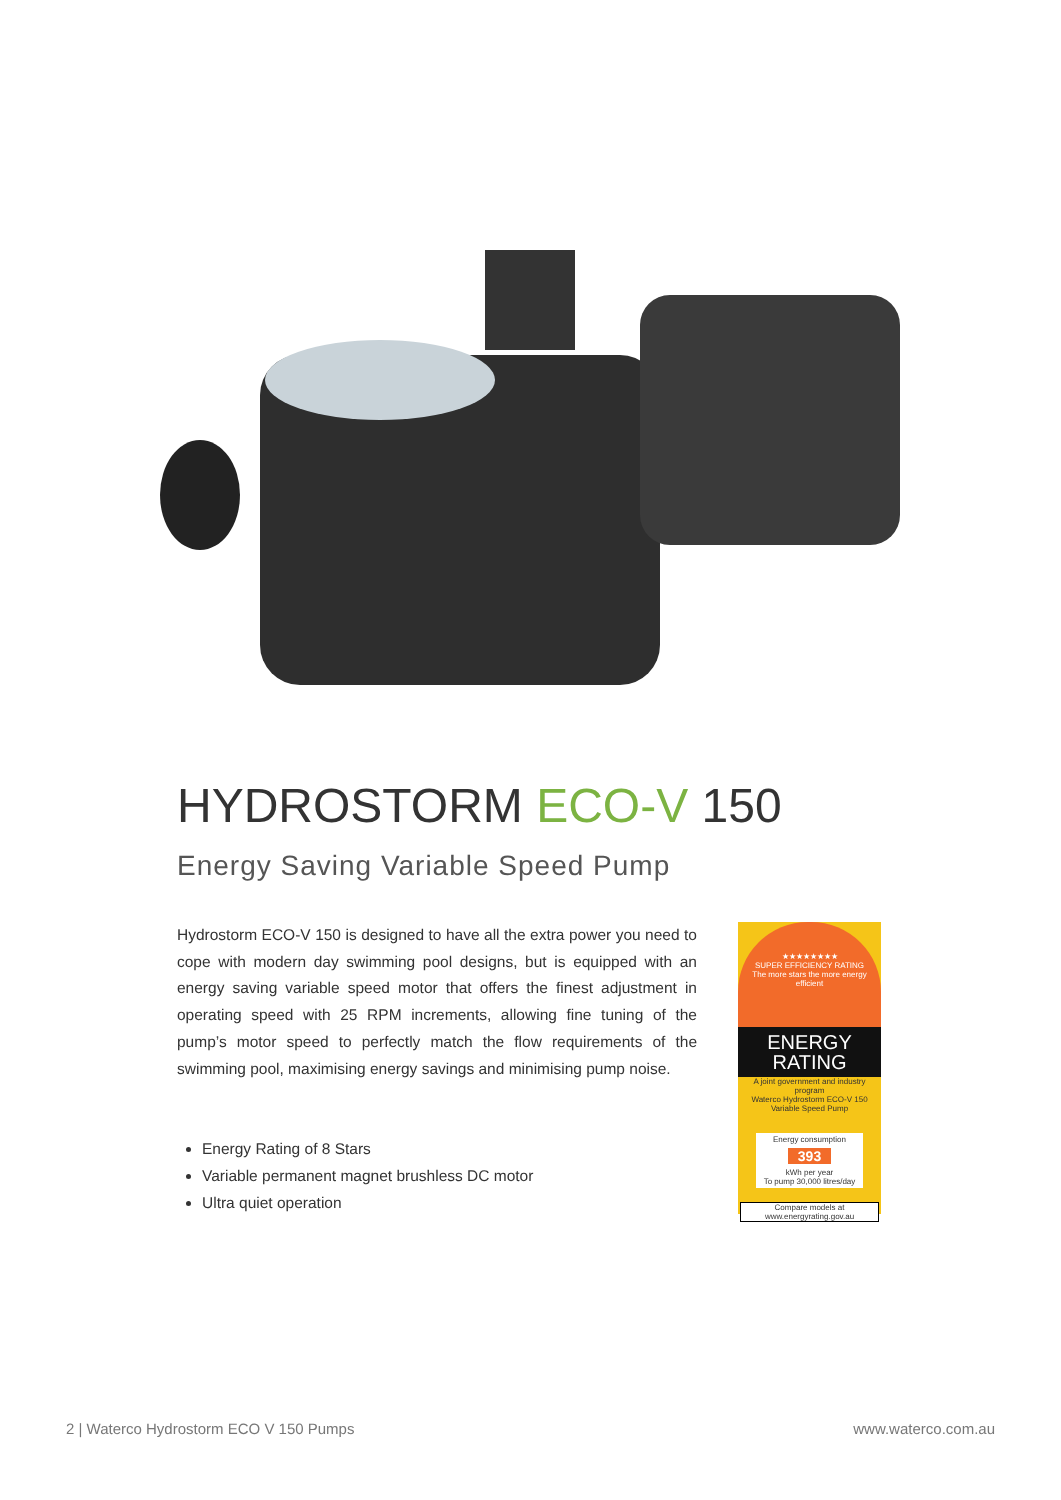HYDROSTORM ECO-V 150
Energy Saving Variable Speed Pump
Hydrostorm ECO-V 150 is designed to have all the extra power you need to cope with modern day swimming pool designs, but is equipped with an energy saving variable speed motor that offers the finest adjustment in operating speed with 25 RPM increments, allowing fine tuning of the pump’s motor speed to perfectly match the flow requirements of the swimming pool, maximising energy savings and minimising pump noise.
Energy Rating of 8 Stars
Variable permanent magnet brushless DC motor
Ultra quiet operation
★★★★★★★★
SUPER EFFICIENCY RATING
The more stars the more energy efficient
ENERGY
RATING
A joint government and industry program
Waterco Hydrostorm ECO-V 150 Variable Speed Pump
Energy consumption
393
kWh per year
To pump 30,000 litres/day
Compare models at www.energyrating.gov.au
2 | Waterco Hydrostorm ECO V 150 Pumps
www.waterco.com.au